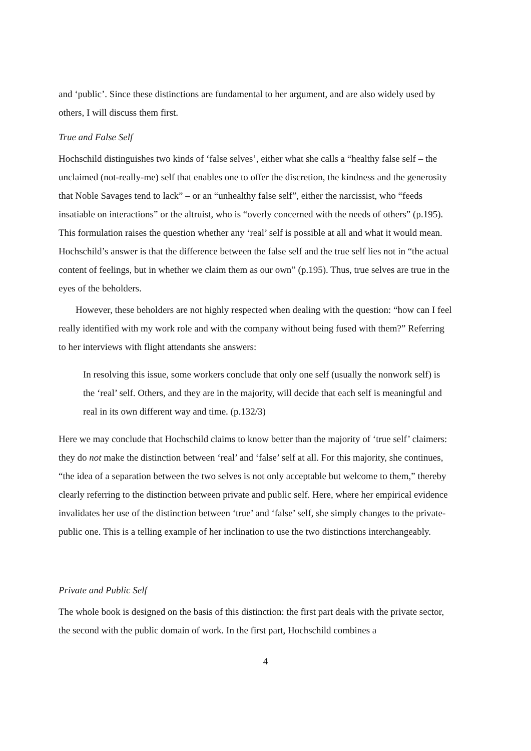and ‘public’. Since these distinctions are fundamental to her argument, and are also widely used by others, I will discuss them first.
True and False Self
Hochschild distinguishes two kinds of ‘false selves’, either what she calls a “healthy false self – the unclaimed (not-really-me) self that enables one to offer the discretion, the kindness and the generosity that Noble Savages tend to lack” – or an “unhealthy false self”, either the narcissist, who “feeds insatiable on interactions” or the altruist, who is “overly concerned with the needs of others” (p.195). This formulation raises the question whether any ‘real’ self is possible at all and what it would mean. Hochschild’s answer is that the difference between the false self and the true self lies not in “the actual content of feelings, but in whether we claim them as our own” (p.195). Thus, true selves are true in the eyes of the beholders.
However, these beholders are not highly respected when dealing with the question: “how can I feel really identified with my work role and with the company without being fused with them?” Referring to her interviews with flight attendants she answers:
In resolving this issue, some workers conclude that only one self (usually the nonwork self) is the ‘real’ self. Others, and they are in the majority, will decide that each self is meaningful and real in its own different way and time. (p.132/3)
Here we may conclude that Hochschild claims to know better than the majority of ‘true self’ claimers: they do not make the distinction between ‘real’ and ‘false’ self at all. For this majority, she continues, “the idea of a separation between the two selves is not only acceptable but welcome to them,” thereby clearly referring to the distinction between private and public self. Here, where her empirical evidence invalidates her use of the distinction between ‘true’ and ‘false’ self, she simply changes to the private-public one. This is a telling example of her inclination to use the two distinctions interchangeably.
Private and Public Self
The whole book is designed on the basis of this distinction: the first part deals with the private sector, the second with the public domain of work. In the first part, Hochschild combines a
4